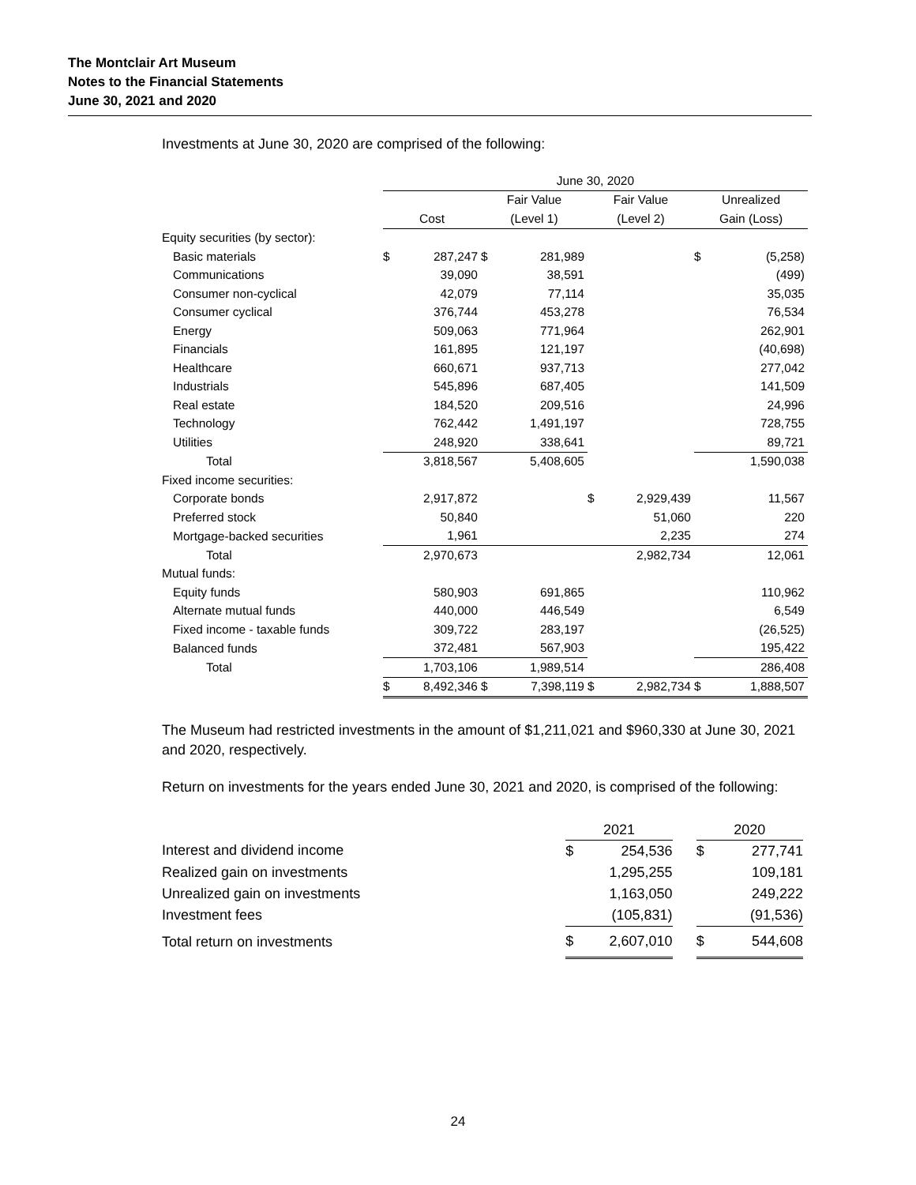The Montclair Art Museum
Notes to the Financial Statements
June 30, 2021 and 2020
Investments at June 30, 2020 are comprised of the following:
| | June 30, 2020 | | | | | | | |
| --- | --- | --- | --- | --- | --- | --- | --- | --- |
| | | | Fair Value | | Fair Value | | Unrealized | |
| | Cost | | (Level 1) | | (Level 2) | | Gain (Loss) | |
| Equity securities (by sector): | | | | | | | | |
| Basic materials | $ | 287,247 | $ | 281,989 | | | $ | (5,258) |
| Communications | | 39,090 | | 38,591 | | | | (499) |
| Consumer non-cyclical | | 42,079 | | 77,114 | | | | 35,035 |
| Consumer cyclical | | 376,744 | | 453,278 | | | | 76,534 |
| Energy | | 509,063 | | 771,964 | | | | 262,901 |
| Financials | | 161,895 | | 121,197 | | | | (40,698) |
| Healthcare | | 660,671 | | 937,713 | | | | 277,042 |
| Industrials | | 545,896 | | 687,405 | | | | 141,509 |
| Real estate | | 184,520 | | 209,516 | | | | 24,996 |
| Technology | | 762,442 | | 1,491,197 | | | | 728,755 |
| Utilities | | 248,920 | | 338,641 | | | | 89,721 |
| Total | | 3,818,567 | | 5,408,605 | | | | 1,590,038 |
| Fixed income securities: | | | | | | | | |
| Corporate bonds | | 2,917,872 | | | $ | 2,929,439 | | 11,567 |
| Preferred stock | | 50,840 | | | | 51,060 | | 220 |
| Mortgage-backed securities | | 1,961 | | | | 2,235 | | 274 |
| Total | | 2,970,673 | | | | 2,982,734 | | 12,061 |
| Mutual funds: | | | | | | | | |
| Equity funds | | 580,903 | | 691,865 | | | | 110,962 |
| Alternate mutual funds | | 440,000 | | 446,549 | | | | 6,549 |
| Fixed income - taxable funds | | 309,722 | | 283,197 | | | | (26,525) |
| Balanced funds | | 372,481 | | 567,903 | | | | 195,422 |
| Total | | 1,703,106 | | 1,989,514 | | | | 286,408 |
| | $ | 8,492,346 | $ | 7,398,119 | $ | 2,982,734 | $ | 1,888,507 |
The Museum had restricted investments in the amount of $1,211,021 and $960,330 at June 30, 2021 and 2020, respectively.
Return on investments for the years ended June 30, 2021 and 2020, is comprised of the following:
| | 2021 | | | 2020 | |
| --- | --- | --- | --- | --- | --- |
| Interest and dividend income | $ | 254,536 | | $ | 277,741 |
| Realized gain on investments | | 1,295,255 | | | 109,181 |
| Unrealized gain on investments | | 1,163,050 | | | 249,222 |
| Investment fees | | (105,831) | | | (91,536) |
| Total return on investments | $ | 2,607,010 | | $ | 544,608 |
24